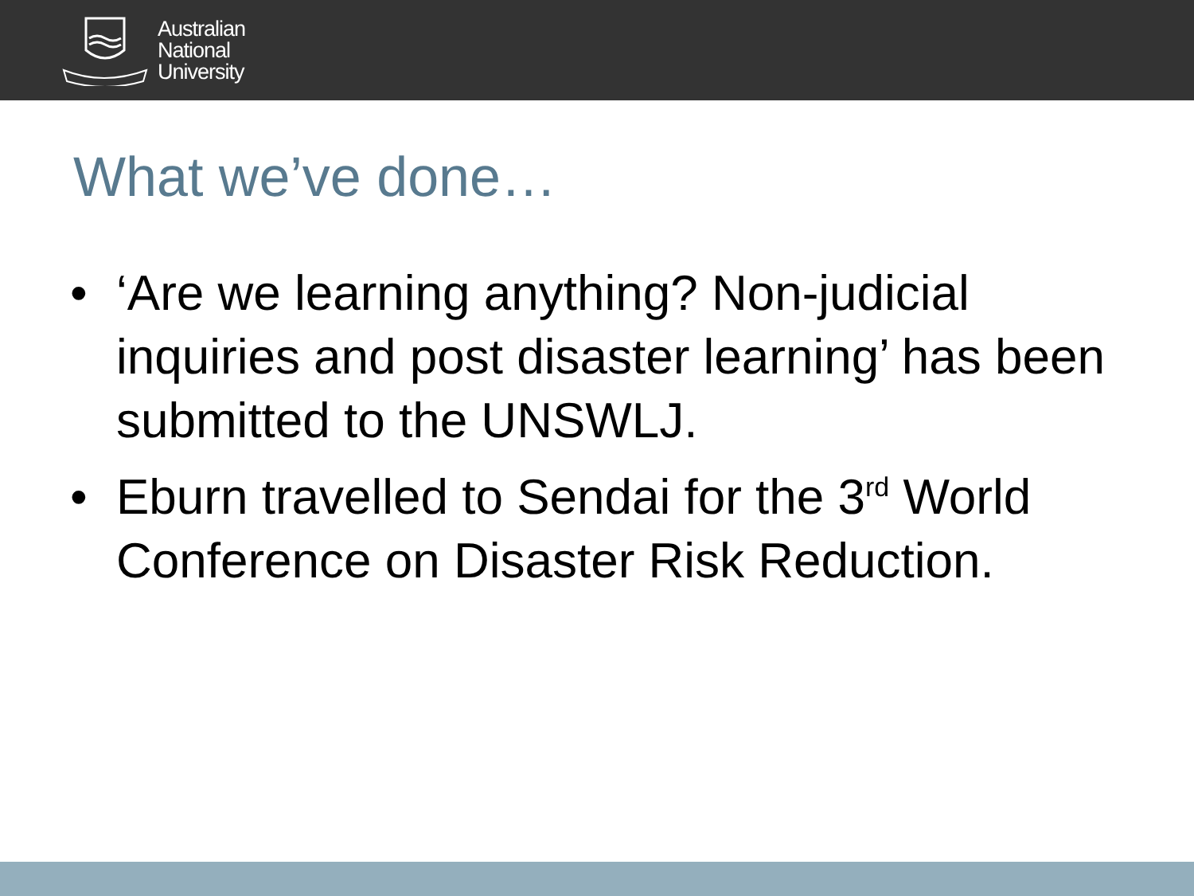Australian
National
University
What we’ve done…
• ‘Are we learning anything? Non-judicial inquiries and post disaster learning’ has been submitted to the UNSWLJ.
• Eburn travelled to Sendai for the 3<sup>rd</sup> World Conference on Disaster Risk Reduction.